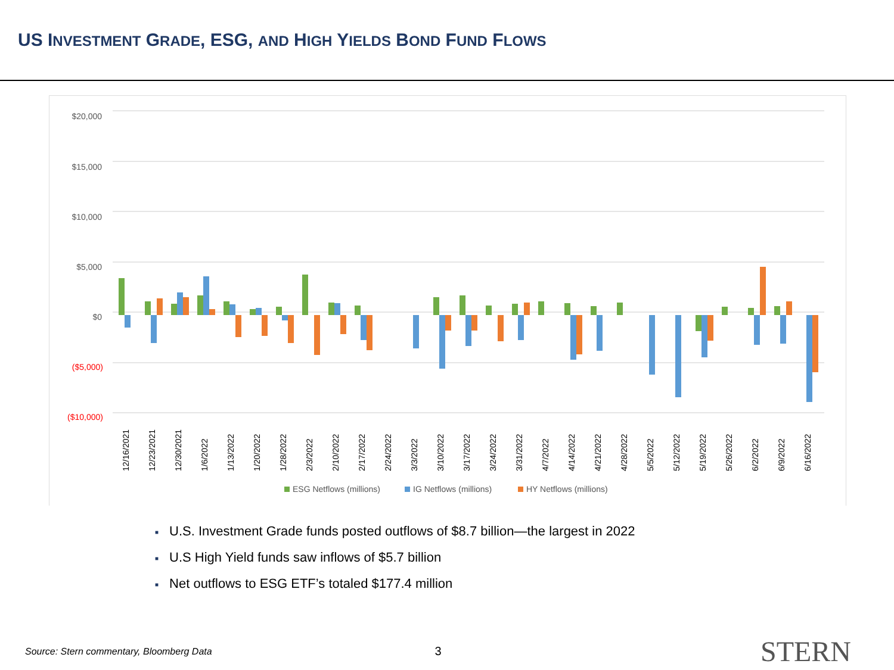US INVESTMENT GRADE, ESG, AND HIGH YIELDS BOND FUND FLOWS
$20,000
$15,000
$10,000
$5,000
$0
($5,000)
($10,000)
12/16/2021
12/23/2021
12/30/2021
1/6/2022
1/13/2022
1/20/2022
1/28/2022
2/3/2022
2/10/2022
2/17/2022
2/24/2022
3/3/2022
3/10/2022
3/17/2022
3/24/2022
3/31/2022
4/7/2022
4/14/2022
4/21/2022
4/28/2022
5/5/2022
5/12/2022
5/19/2022
5/26/2022
6/2/2022
6/9/2022
6/16/2022
ESG Netflows (millions)
IG Netflows (millions)
HY Netflows (millions)
■ U.S. Investment Grade funds posted outflows of $8.7 billion—the largest in 2022
■ U.S High Yield funds saw inflows of $5.7 billion
■ Net outflows to ESG ETF’s totaled $177.4 million
Source: Stern commentary, Bloomberg Data
3
STERN